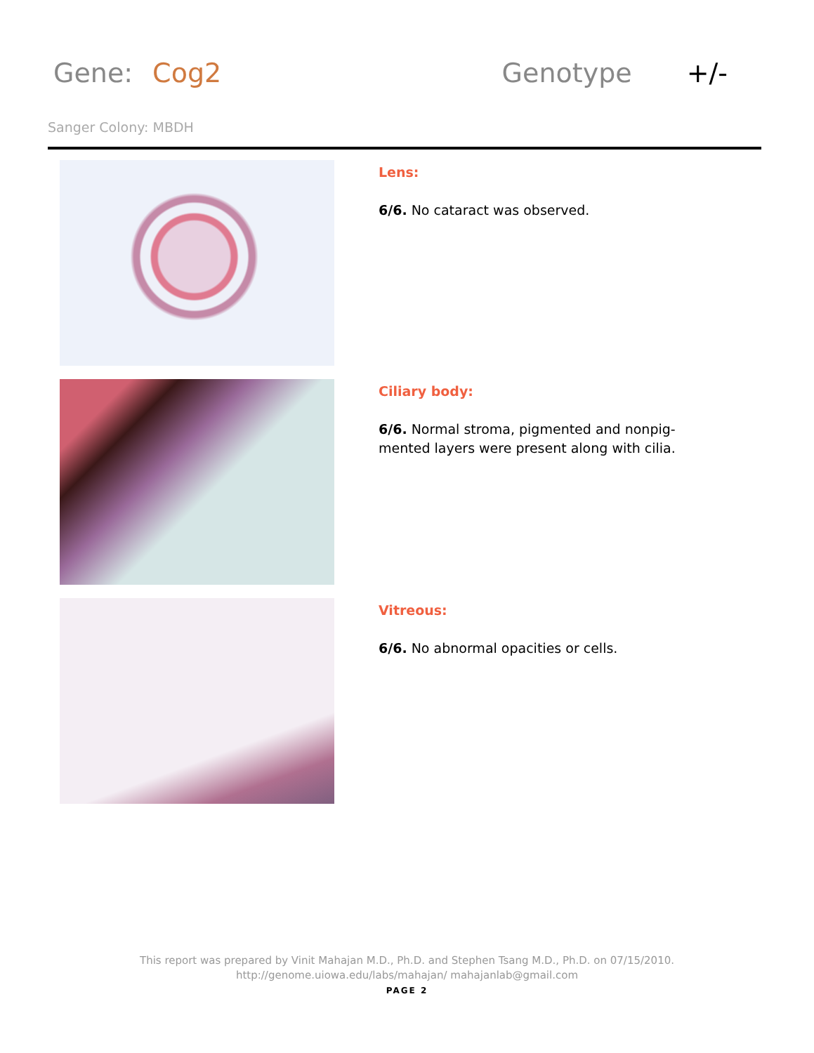Gene: Cog2 Genotype +/-
Sanger Colony: MBDH
Lens:
6/6. No cataract was observed.
Ciliary body:
6/6. Normal stroma, pigmented and nonpig-mented layers were present along with cilia.
Vitreous:
6/6. No abnormal opacities or cells.
This report was prepared by Vinit Mahajan M.D., Ph.D. and Stephen Tsang M.D., Ph.D. on 07/15/2010.
http://genome.uiowa.edu/labs/mahajan/ mahajanlab@gmail.com
PAGE 2